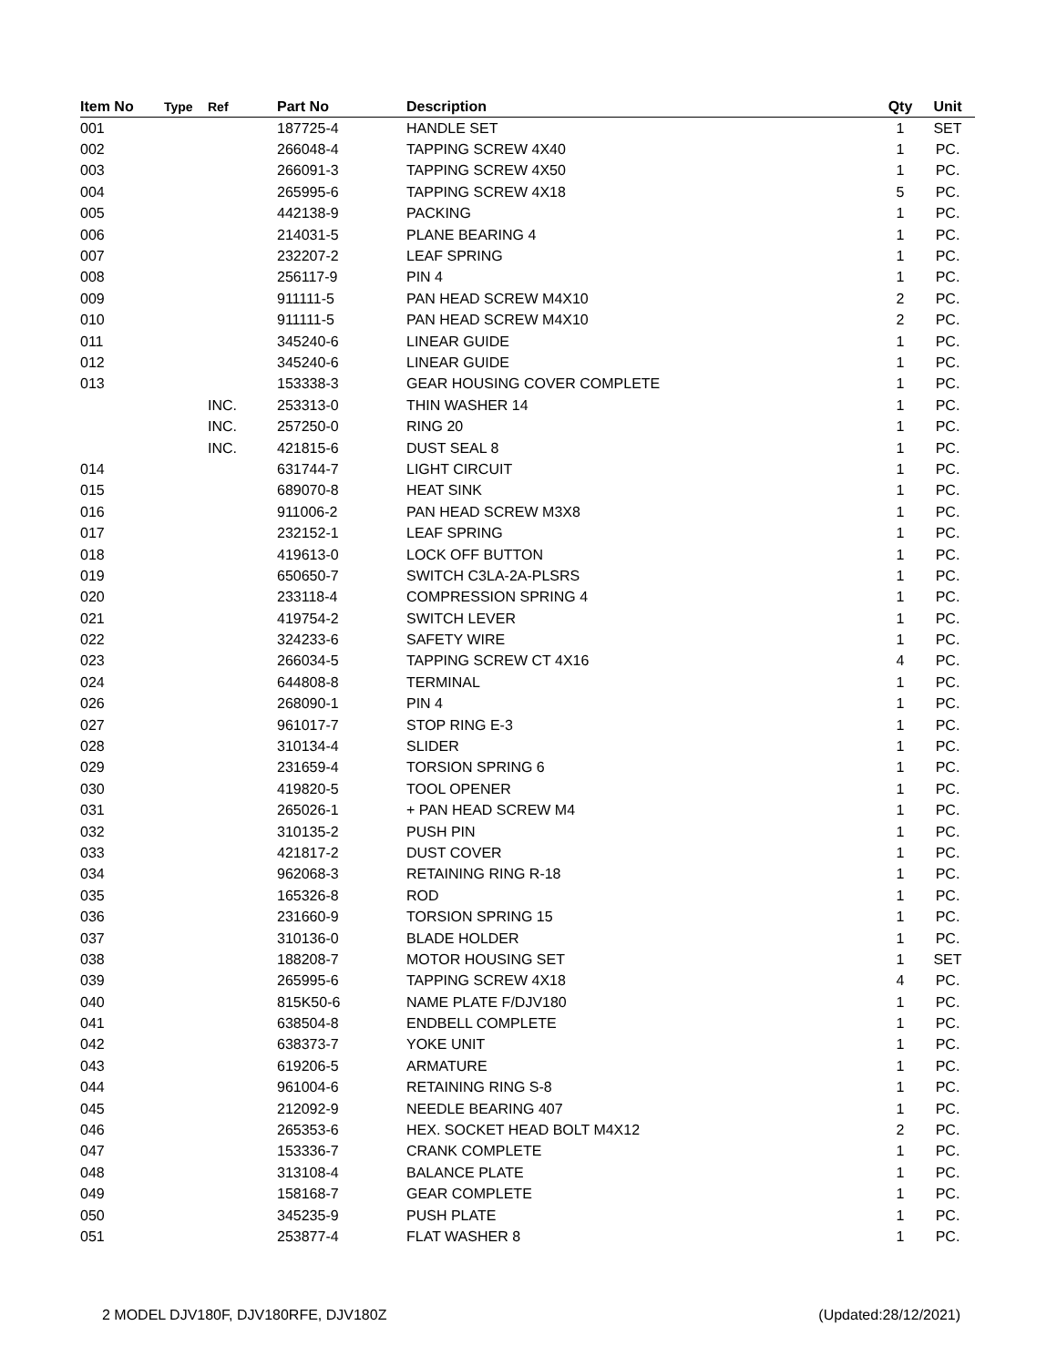| Item No | Type | Ref | Part No | Description | Qty | Unit |
| --- | --- | --- | --- | --- | --- | --- |
| 001 | | | 187725-4 | HANDLE SET | 1 | SET |
| 002 | | | 266048-4 | TAPPING SCREW 4X40 | 1 | PC. |
| 003 | | | 266091-3 | TAPPING SCREW 4X50 | 1 | PC. |
| 004 | | | 265995-6 | TAPPING SCREW 4X18 | 5 | PC. |
| 005 | | | 442138-9 | PACKING | 1 | PC. |
| 006 | | | 214031-5 | PLANE BEARING 4 | 1 | PC. |
| 007 | | | 232207-2 | LEAF SPRING | 1 | PC. |
| 008 | | | 256117-9 | PIN 4 | 1 | PC. |
| 009 | | | 911111-5 | PAN HEAD SCREW M4X10 | 2 | PC. |
| 010 | | | 911111-5 | PAN HEAD SCREW M4X10 | 2 | PC. |
| 011 | | | 345240-6 | LINEAR GUIDE | 1 | PC. |
| 012 | | | 345240-6 | LINEAR GUIDE | 1 | PC. |
| 013 | | | 153338-3 | GEAR HOUSING COVER COMPLETE | 1 | PC. |
| | | INC. | 253313-0 | THIN WASHER 14 | 1 | PC. |
| | | INC. | 257250-0 | RING 20 | 1 | PC. |
| | | INC. | 421815-6 | DUST SEAL 8 | 1 | PC. |
| 014 | | | 631744-7 | LIGHT CIRCUIT | 1 | PC. |
| 015 | | | 689070-8 | HEAT SINK | 1 | PC. |
| 016 | | | 911006-2 | PAN HEAD SCREW M3X8 | 1 | PC. |
| 017 | | | 232152-1 | LEAF SPRING | 1 | PC. |
| 018 | | | 419613-0 | LOCK OFF BUTTON | 1 | PC. |
| 019 | | | 650650-7 | SWITCH C3LA-2A-PLSRS | 1 | PC. |
| 020 | | | 233118-4 | COMPRESSION SPRING 4 | 1 | PC. |
| 021 | | | 419754-2 | SWITCH LEVER | 1 | PC. |
| 022 | | | 324233-6 | SAFETY WIRE | 1 | PC. |
| 023 | | | 266034-5 | TAPPING SCREW CT 4X16 | 4 | PC. |
| 024 | | | 644808-8 | TERMINAL | 1 | PC. |
| 026 | | | 268090-1 | PIN 4 | 1 | PC. |
| 027 | | | 961017-7 | STOP RING E-3 | 1 | PC. |
| 028 | | | 310134-4 | SLIDER | 1 | PC. |
| 029 | | | 231659-4 | TORSION SPRING 6 | 1 | PC. |
| 030 | | | 419820-5 | TOOL OPENER | 1 | PC. |
| 031 | | | 265026-1 | + PAN HEAD SCREW M4 | 1 | PC. |
| 032 | | | 310135-2 | PUSH PIN | 1 | PC. |
| 033 | | | 421817-2 | DUST COVER | 1 | PC. |
| 034 | | | 962068-3 | RETAINING RING R-18 | 1 | PC. |
| 035 | | | 165326-8 | ROD | 1 | PC. |
| 036 | | | 231660-9 | TORSION SPRING 15 | 1 | PC. |
| 037 | | | 310136-0 | BLADE HOLDER | 1 | PC. |
| 038 | | | 188208-7 | MOTOR HOUSING SET | 1 | SET |
| 039 | | | 265995-6 | TAPPING SCREW 4X18 | 4 | PC. |
| 040 | | | 815K50-6 | NAME PLATE F/DJV180 | 1 | PC. |
| 041 | | | 638504-8 | ENDBELL COMPLETE | 1 | PC. |
| 042 | | | 638373-7 | YOKE UNIT | 1 | PC. |
| 043 | | | 619206-5 | ARMATURE | 1 | PC. |
| 044 | | | 961004-6 | RETAINING RING S-8 | 1 | PC. |
| 045 | | | 212092-9 | NEEDLE BEARING 407 | 1 | PC. |
| 046 | | | 265353-6 | HEX. SOCKET HEAD BOLT M4X12 | 2 | PC. |
| 047 | | | 153336-7 | CRANK COMPLETE | 1 | PC. |
| 048 | | | 313108-4 | BALANCE PLATE | 1 | PC. |
| 049 | | | 158168-7 | GEAR COMPLETE | 1 | PC. |
| 050 | | | 345235-9 | PUSH PLATE | 1 | PC. |
| 051 | | | 253877-4 | FLAT WASHER 8 | 1 | PC. |
2 MODEL DJV180F, DJV180RFE, DJV180Z
(Updated:28/12/2021)